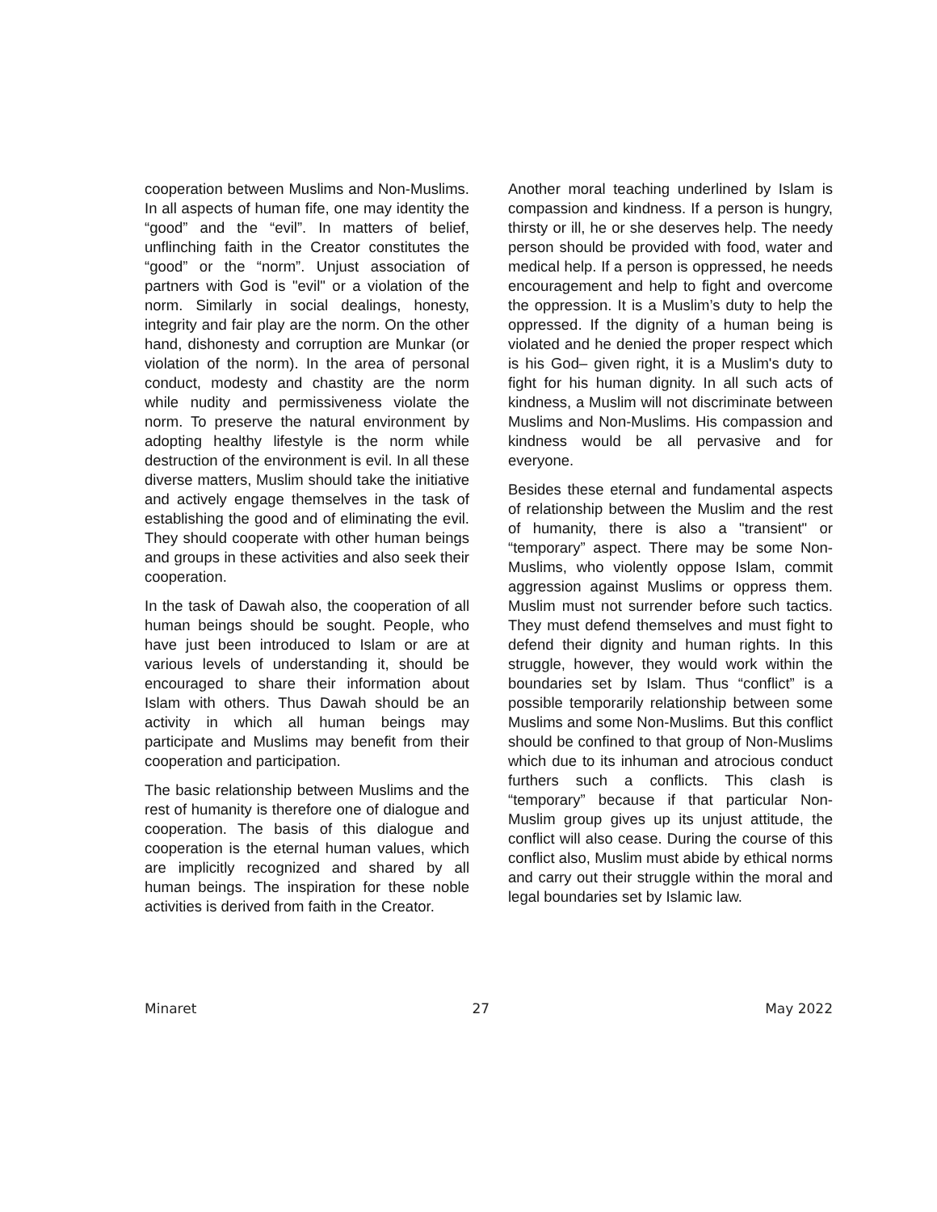cooperation between Muslims and Non-Muslims. In all aspects of human fife, one may identity the “good” and the “evil”. In matters of belief, unflinching faith in the Creator constitutes the “good” or the “norm”. Unjust association of partners with God is "evil" or a violation of the norm. Similarly in social dealings, honesty, integrity and fair play are the norm. On the other hand, dishonesty and corruption are Munkar (or violation of the norm). In the area of personal conduct, modesty and chastity are the norm while nudity and permissiveness violate the norm. To preserve the natural environment by adopting healthy lifestyle is the norm while destruction of the environment is evil. In all these diverse matters, Muslim should take the initiative and actively engage themselves in the task of establishing the good and of eliminating the evil. They should cooperate with other human beings and groups in these activities and also seek their cooperation.
In the task of Dawah also, the cooperation of all human beings should be sought. People, who have just been introduced to Islam or are at various levels of understanding it, should be encouraged to share their information about Islam with others. Thus Dawah should be an activity in which all human beings may participate and Muslims may benefit from their cooperation and participation.
The basic relationship between Muslims and the rest of humanity is therefore one of dialogue and cooperation. The basis of this dialogue and cooperation is the eternal human values, which are implicitly recognized and shared by all human beings. The inspiration for these noble activities is derived from faith in the Creator.
Another moral teaching underlined by Islam is compassion and kindness. If a person is hungry, thirsty or ill, he or she deserves help. The needy person should be provided with food, water and medical help. If a person is oppressed, he needs encouragement and help to fight and overcome the oppression. It is a Muslim’s duty to help the oppressed. If the dignity of a human being is violated and he denied the proper respect which is his God– given right, it is a Muslim's duty to fight for his human dignity. In all such acts of kindness, a Muslim will not discriminate between Muslims and Non-Muslims. His compassion and kindness would be all pervasive and for everyone.
Besides these eternal and fundamental aspects of relationship between the Muslim and the rest of humanity, there is also a "transient" or “temporary” aspect. There may be some Non-Muslims, who violently oppose Islam, commit aggression against Muslims or oppress them. Muslim must not surrender before such tactics. They must defend themselves and must fight to defend their dignity and human rights. In this struggle, however, they would work within the boundaries set by Islam. Thus “conflict” is a possible temporarily relationship between some Muslims and some Non-Muslims. But this conflict should be confined to that group of Non-Muslims which due to its inhuman and atrocious conduct furthers such a conflicts. This clash is “temporary” because if that particular Non-Muslim group gives up its unjust attitude, the conflict will also cease. During the course of this conflict also, Muslim must abide by ethical norms and carry out their struggle within the moral and legal boundaries set by Islamic law.
Minaret 27 May 2022